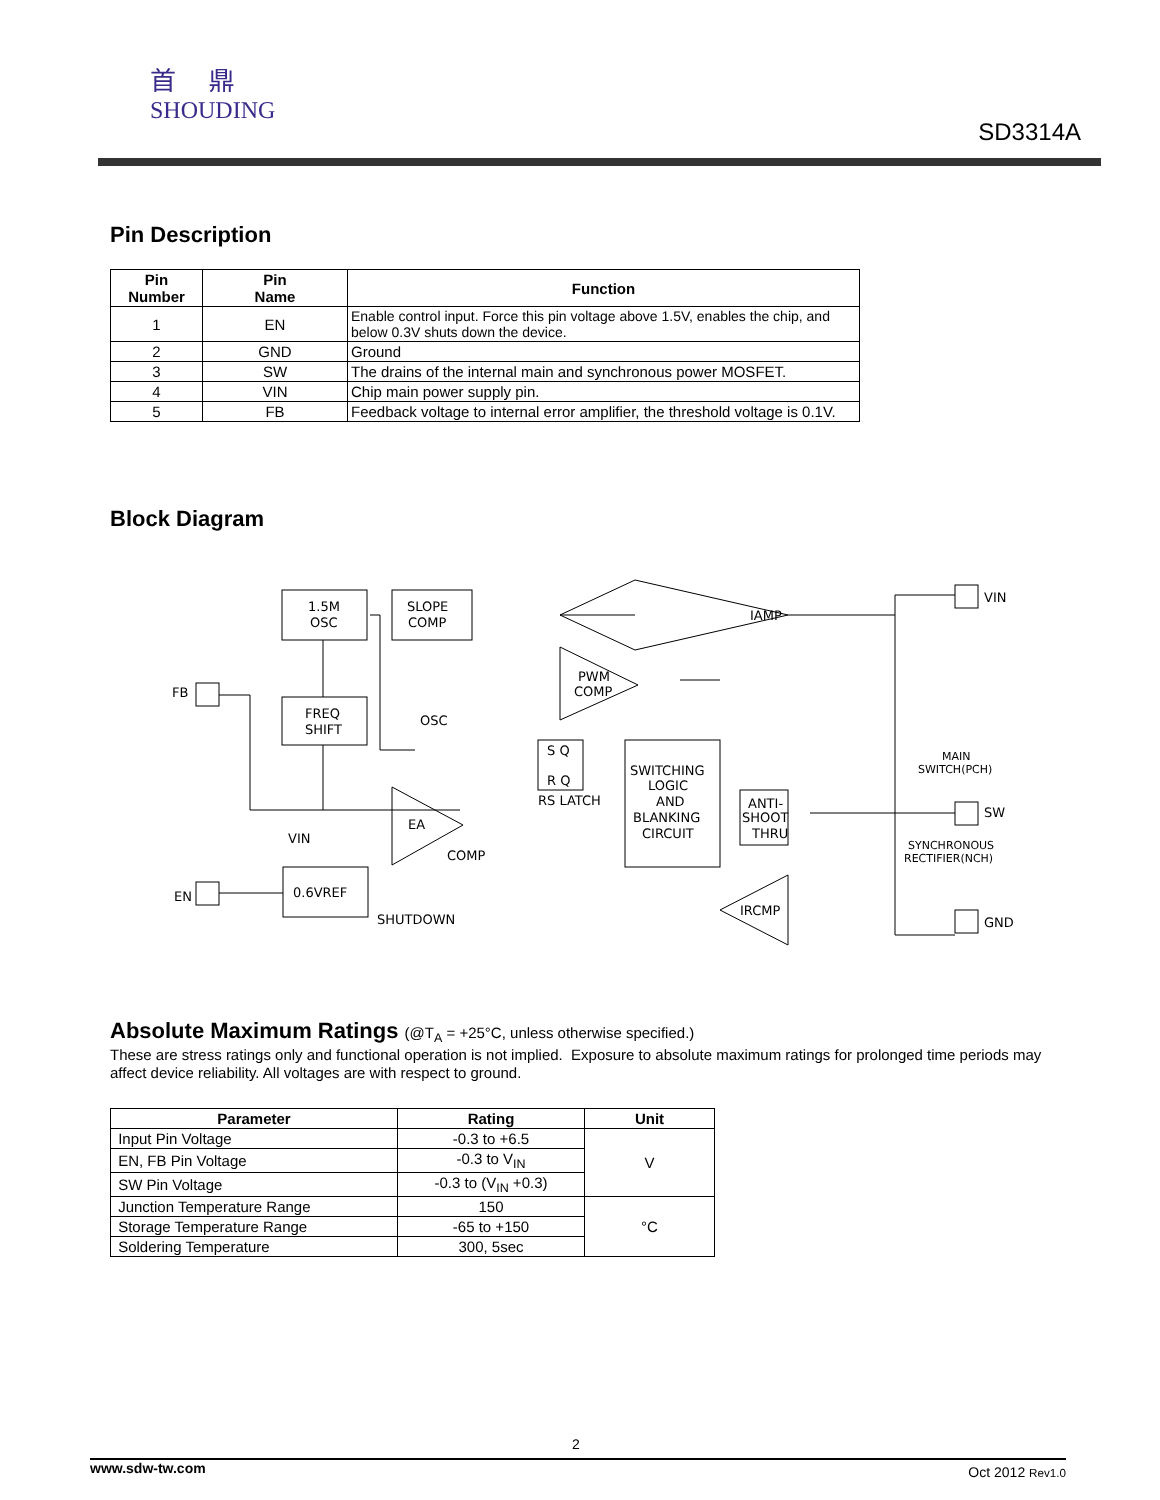首 鼎
SHOUDING
SD3314A
Pin Description
| Pin Number | Pin Name | Function |
| --- | --- | --- |
| 1 | EN | Enable control input. Force this pin voltage above 1.5V, enables the chip, and below 0.3V shuts down the device. |
| 2 | GND | Ground |
| 3 | SW | The drains of the internal main and synchronous power MOSFET. |
| 4 | VIN | Chip main power supply pin. |
| 5 | FB | Feedback voltage to internal error amplifier, the threshold voltage is 0.1V. |
Block Diagram
1.5M
OSC
SLOPE
COMP
FREQ
SHIFT
0.6VREF
S Q
R Q
RS LATCH
SWITCHING
LOGIC
AND
BLANKING
CIRCUIT
ANTI-
SHOOT
THRU
IAMP
PWM
COMP
EA
IRCMP
FB
EN
VIN
SW
GND
VIN
COMP
SHUTDOWN
OSC
MAIN
SWITCH(PCH)
SYNCHRONOUS
RECTIFIER(NCH)
Absolute Maximum Ratings (@T<sub>A</sub> = +25°C, unless otherwise specified.)
These are stress ratings only and functional operation is not implied. Exposure to absolute maximum ratings for prolonged time periods may affect device reliability. All voltages are with respect to ground.
| Parameter | Rating | Unit |
| --- | --- | --- |
| Input Pin Voltage | -0.3 to +6.5 | V |
| EN, FB Pin Voltage | -0.3 to V<sub>IN</sub> | |
| SW Pin Voltage | -0.3 to (V<sub>IN</sub> +0.3) | |
| Junction Temperature Range | 150 | °C |
| Storage Temperature Range | -65 to +150 | |
| Soldering Temperature | 300, 5sec | |
2
www.sdw-tw.com Oct 2012 Rev1.0